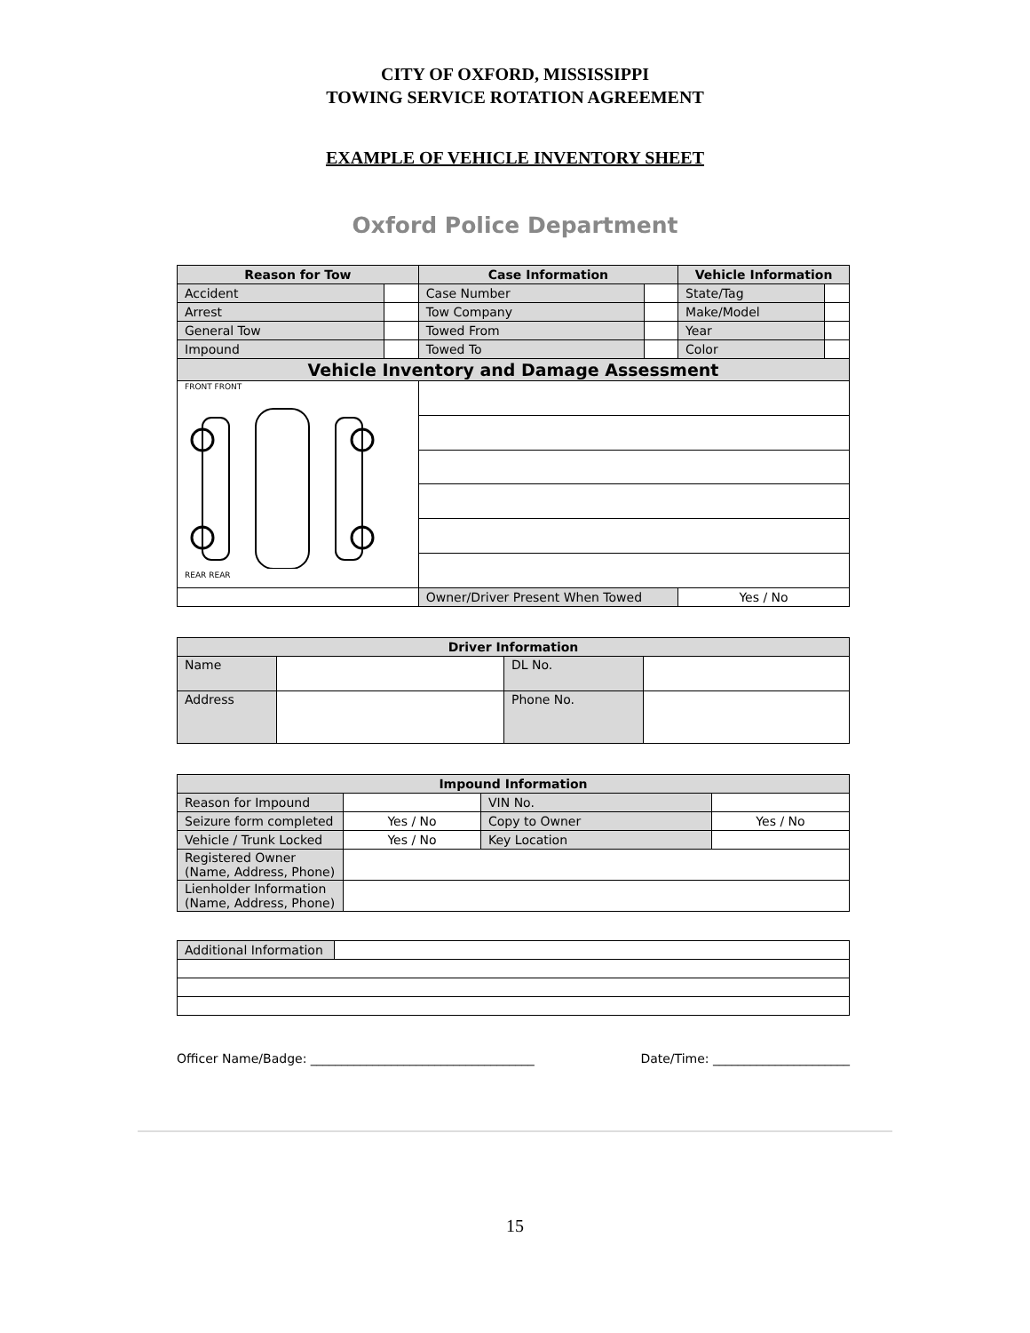CITY OF OXFORD, MISSISSIPPI
TOWING SERVICE ROTATION AGREEMENT
EXAMPLE OF VEHICLE INVENTORY SHEET
Oxford Police Department
| Reason for Tow | | Case Information | | Vehicle Information | |
| --- | --- | --- | --- | --- | --- |
| Accident | | Case Number | | State/Tag | |
| Arrest | | Tow Company | | Make/Model | |
| General Tow | | Towed From | | Year | |
| Impound | | Towed To | | Color | |
| Vehicle Inventory and Damage Assessment | | | | | |
| FRONT FRONT REAR REAR | | | | | |
| | | Owner/Driver Present When Towed | | Yes / No | |
| Driver Information | | | |
| --- | --- | --- | --- |
| Name | | DL No. | |
| Address | | Phone No. | |
| Impound Information | | | |
| --- | --- | --- | --- |
| Reason for Impound | | VIN No. | |
| Seizure form completed | Yes / No | Copy to Owner | Yes / No |
| Vehicle / Trunk Locked | Yes / No | Key Location | |
| Registered Owner (Name, Address, Phone) | | | |
| Lienholder Information (Name, Address, Phone) | | | |
| Additional Information | |
Officer Name/Badge: ____________________________________ Date/Time: ______________________
15